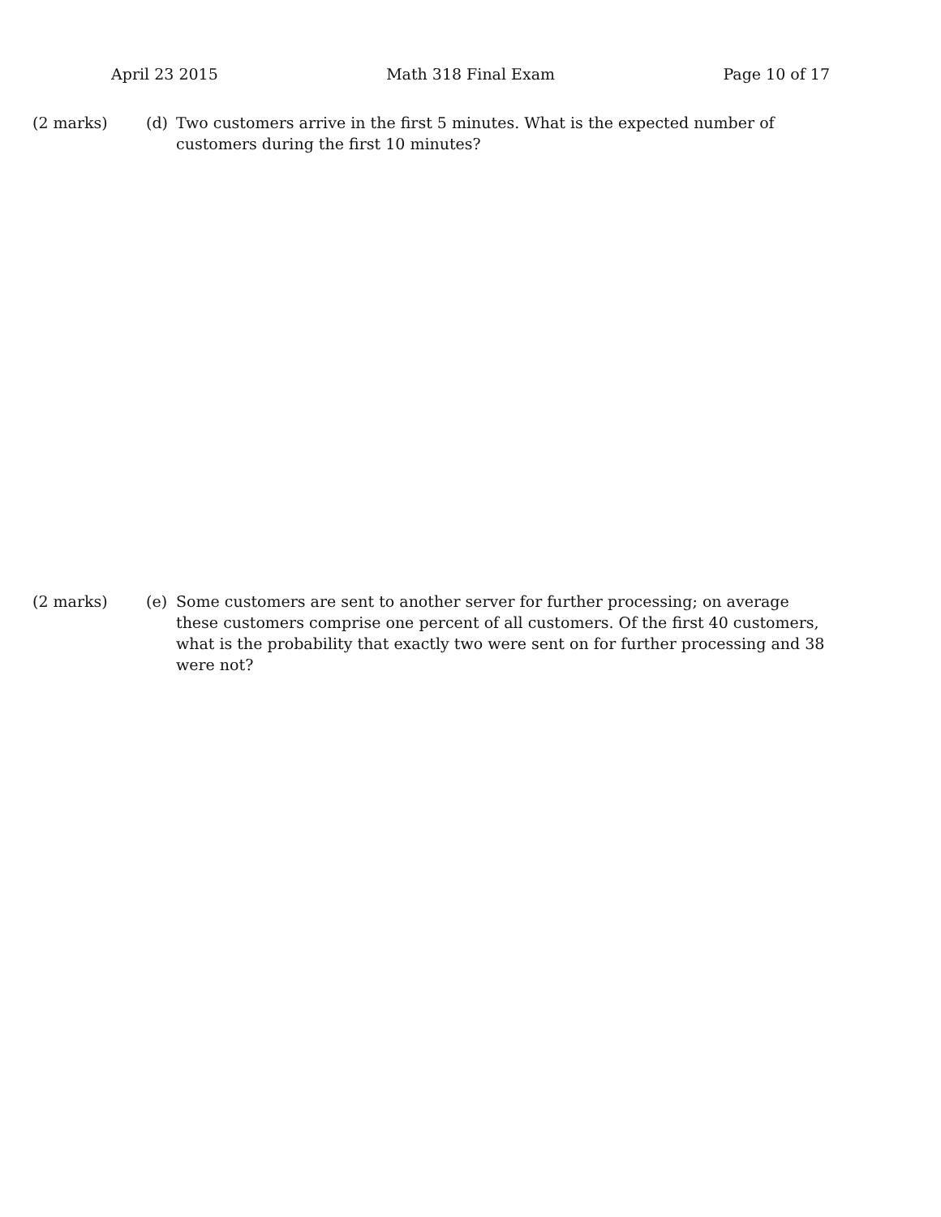April 23 2015 Math 318 Final Exam Page 10 of 17
(2 marks) (d) Two customers arrive in the first 5 minutes. What is the expected number of customers during the first 10 minutes?
(2 marks) (e) Some customers are sent to another server for further processing; on average these customers comprise one percent of all customers. Of the first 40 customers, what is the probability that exactly two were sent on for further processing and 38 were not?